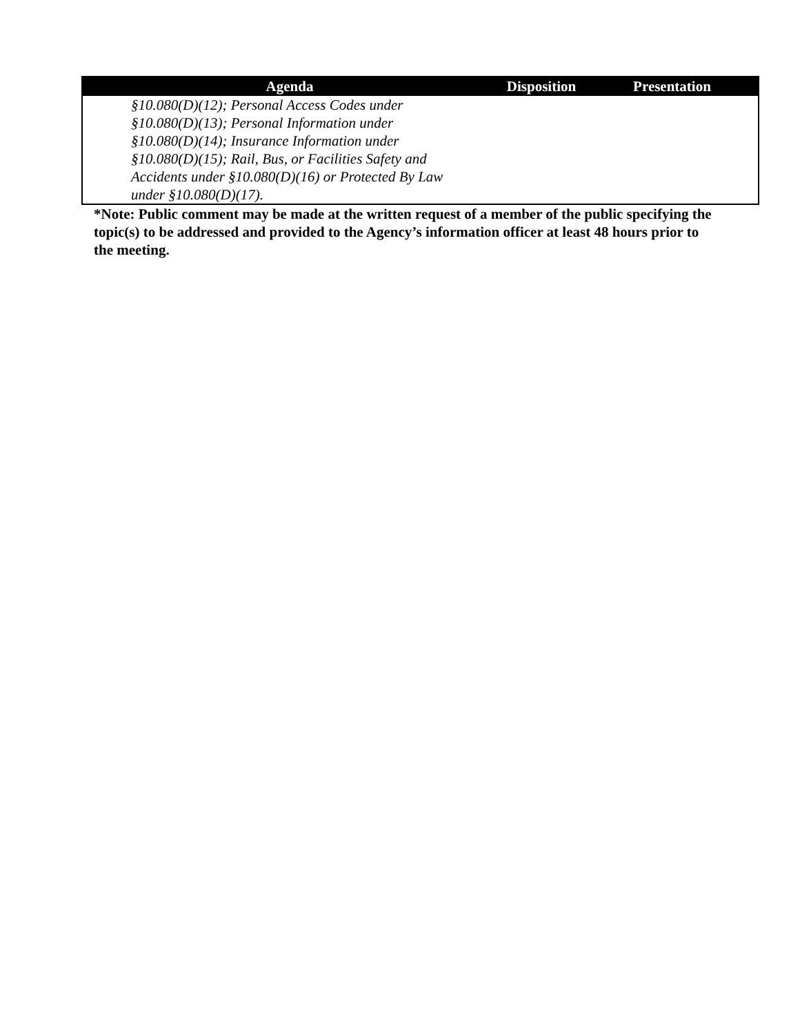| Agenda | Disposition | Presentation |
| --- | --- | --- |
| §10.080(D)(12); Personal Access Codes under §10.080(D)(13); Personal Information under §10.080(D)(14); Insurance Information under §10.080(D)(15); Rail, Bus, or Facilities Safety and Accidents under §10.080(D)(16) or Protected By Law under §10.080(D)(17). | | |
*Note: Public comment may be made at the written request of a member of the public specifying the topic(s) to be addressed and provided to the Agency’s information officer at least 48 hours prior to the meeting.